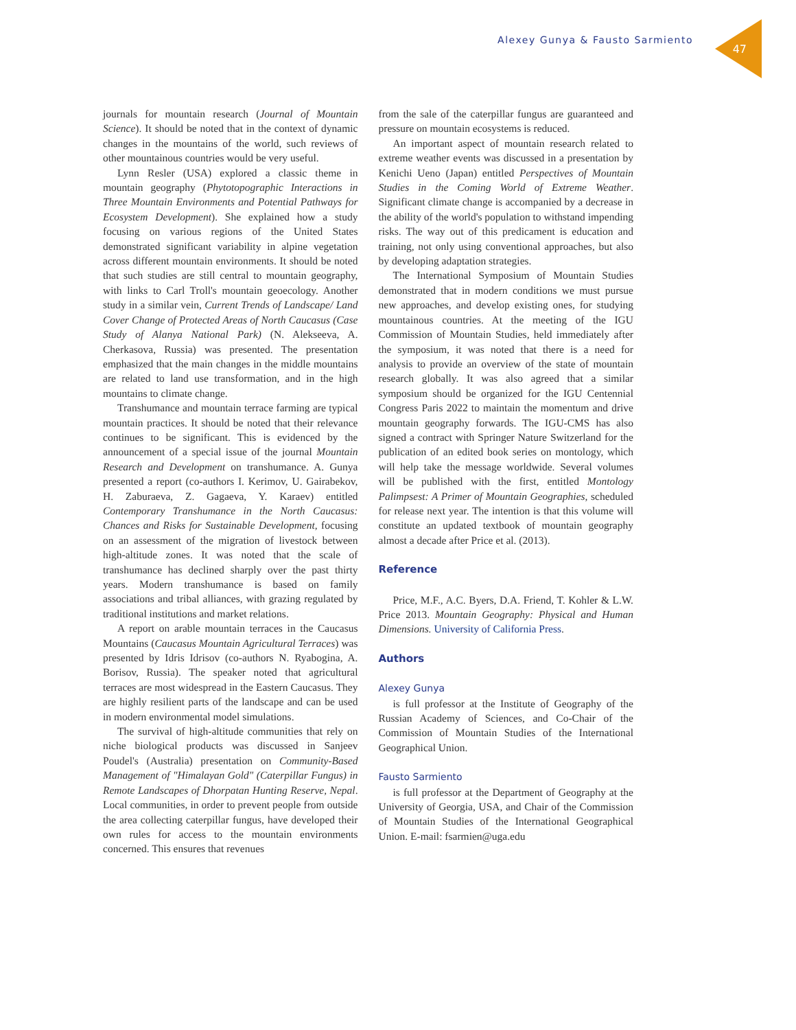Alexey Gunya & Fausto Sarmiento
47
journals for mountain research (Journal of Mountain Science). It should be noted that in the context of dynamic changes in the mountains of the world, such reviews of other mountainous countries would be very useful.
Lynn Resler (USA) explored a classic theme in mountain geography (Phytotopographic Interactions in Three Mountain Environments and Potential Pathways for Ecosystem Development). She explained how a study focusing on various regions of the United States demonstrated significant variability in alpine vegetation across different mountain environments. It should be noted that such studies are still central to mountain geography, with links to Carl Troll's mountain geoecology. Another study in a similar vein, Current Trends of Landscape/ Land Cover Change of Protected Areas of North Caucasus (Case Study of Alanya National Park) (N. Alekseeva, A. Cherkasova, Russia) was presented. The presentation emphasized that the main changes in the middle mountains are related to land use transformation, and in the high mountains to climate change.
Transhumance and mountain terrace farming are typical mountain practices. It should be noted that their relevance continues to be significant. This is evidenced by the announcement of a special issue of the journal Mountain Research and Development on transhumance. A. Gunya presented a report (co-authors I. Kerimov, U. Gairabekov, H. Zaburaeva, Z. Gagaeva, Y. Karaev) entitled Contemporary Transhumance in the North Caucasus: Chances and Risks for Sustainable Development, focusing on an assessment of the migration of livestock between high-altitude zones. It was noted that the scale of transhumance has declined sharply over the past thirty years. Modern transhumance is based on family associations and tribal alliances, with grazing regulated by traditional institutions and market relations.
A report on arable mountain terraces in the Caucasus Mountains (Caucasus Mountain Agricultural Terraces) was presented by Idris Idrisov (co-authors N. Ryabogina, A. Borisov, Russia). The speaker noted that agricultural terraces are most widespread in the Eastern Caucasus. They are highly resilient parts of the landscape and can be used in modern environmental model simulations.
The survival of high-altitude communities that rely on niche biological products was discussed in Sanjeev Poudel's (Australia) presentation on Community-Based Management of "Himalayan Gold" (Caterpillar Fungus) in Remote Landscapes of Dhorpatan Hunting Reserve, Nepal. Local communities, in order to prevent people from outside the area collecting caterpillar fungus, have developed their own rules for access to the mountain environments concerned. This ensures that revenues
from the sale of the caterpillar fungus are guaranteed and pressure on mountain ecosystems is reduced.
An important aspect of mountain research related to extreme weather events was discussed in a presentation by Kenichi Ueno (Japan) entitled Perspectives of Mountain Studies in the Coming World of Extreme Weather. Significant climate change is accompanied by a decrease in the ability of the world's population to withstand impending risks. The way out of this predicament is education and training, not only using conventional approaches, but also by developing adaptation strategies.
The International Symposium of Mountain Studies demonstrated that in modern conditions we must pursue new approaches, and develop existing ones, for studying mountainous countries. At the meeting of the IGU Commission of Mountain Studies, held immediately after the symposium, it was noted that there is a need for analysis to provide an overview of the state of mountain research globally. It was also agreed that a similar symposium should be organized for the IGU Centennial Congress Paris 2022 to maintain the momentum and drive mountain geography forwards. The IGU-CMS has also signed a contract with Springer Nature Switzerland for the publication of an edited book series on montology, which will help take the message worldwide. Several volumes will be published with the first, entitled Montology Palimpsest: A Primer of Mountain Geographies, scheduled for release next year. The intention is that this volume will constitute an updated textbook of mountain geography almost a decade after Price et al. (2013).
Reference
Price, M.F., A.C. Byers, D.A. Friend, T. Kohler & L.W. Price 2013. Mountain Geography: Physical and Human Dimensions. University of California Press.
Authors
Alexey Gunya
is full professor at the Institute of Geography of the Russian Academy of Sciences, and Co-Chair of the Commission of Mountain Studies of the International Geographical Union.
Fausto Sarmiento
is full professor at the Department of Geography at the University of Georgia, USA, and Chair of the Commission of Mountain Studies of the International Geographical Union. E-mail: fsarmien@uga.edu